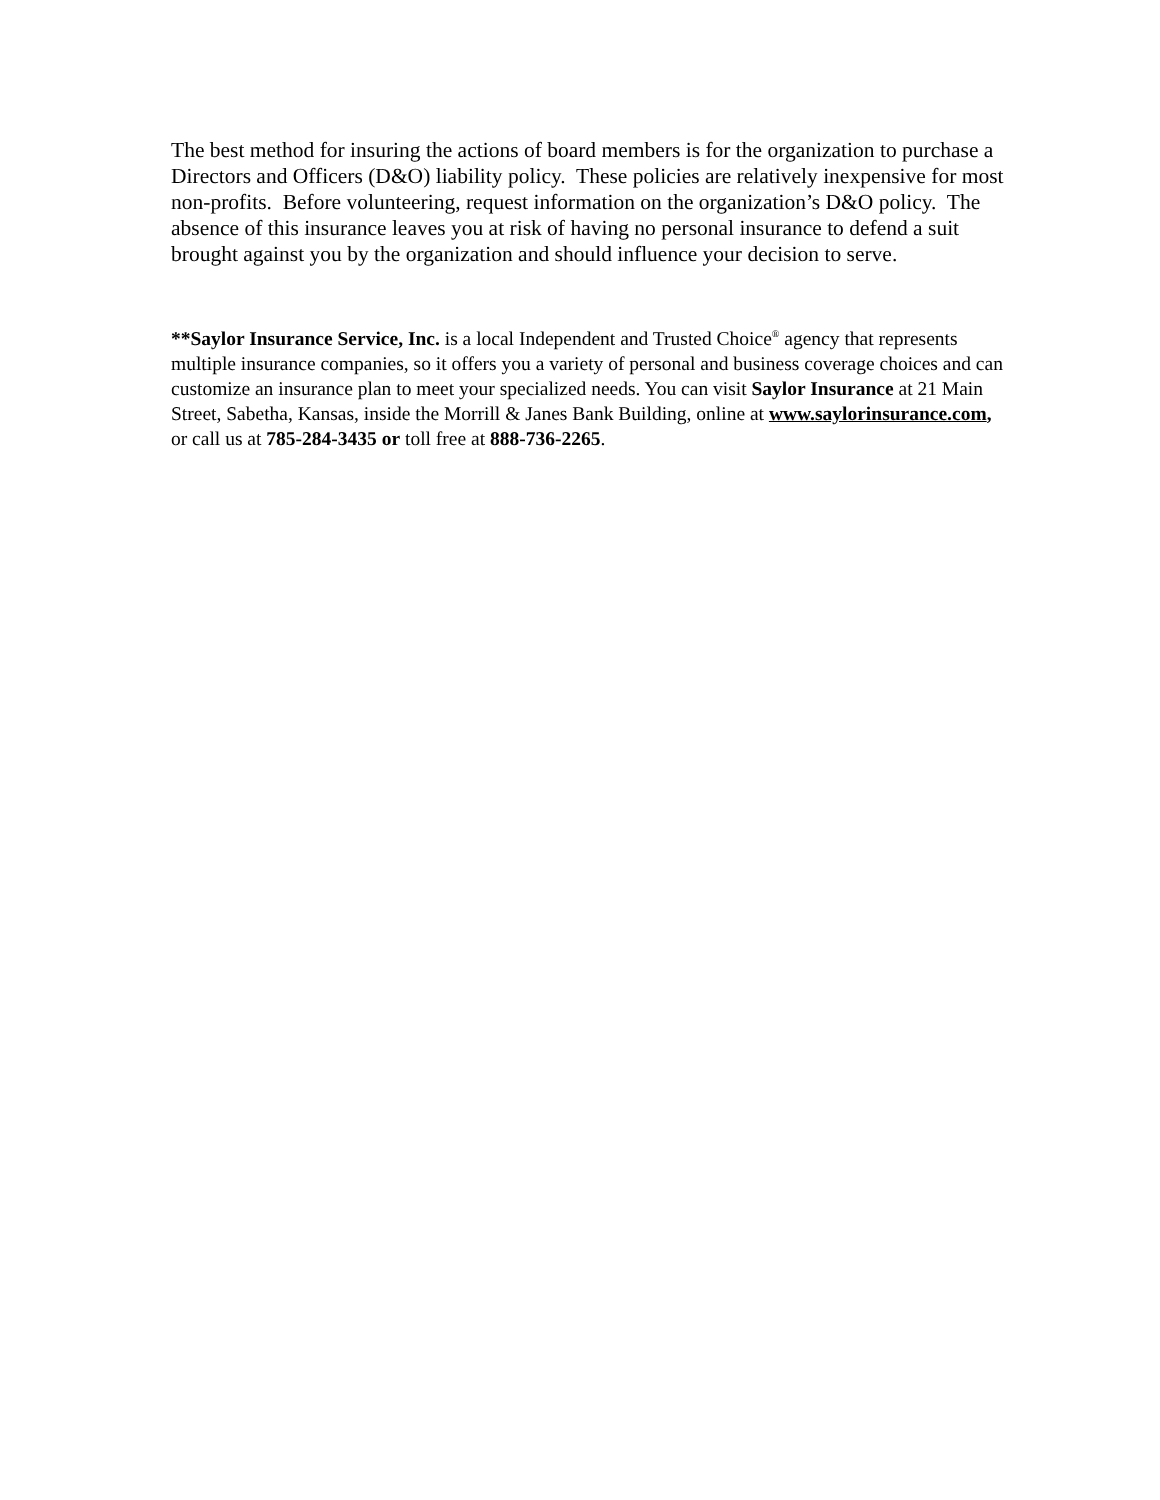The best method for insuring the actions of board members is for the organization to purchase a Directors and Officers (D&O) liability policy. These policies are relatively inexpensive for most non-profits. Before volunteering, request information on the organization’s D&O policy. The absence of this insurance leaves you at risk of having no personal insurance to defend a suit brought against you by the organization and should influence your decision to serve.
**Saylor Insurance Service, Inc. is a local Independent and Trusted Choice<sup>®</sup> agency that represents multiple insurance companies, so it offers you a variety of personal and business coverage choices and can customize an insurance plan to meet your specialized needs. You can visit Saylor Insurance at 21 Main Street, Sabetha, Kansas, inside the Morrill & Janes Bank Building, online at www.saylorinsurance.com, or call us at 785-284-3435 or toll free at 888-736-2265.